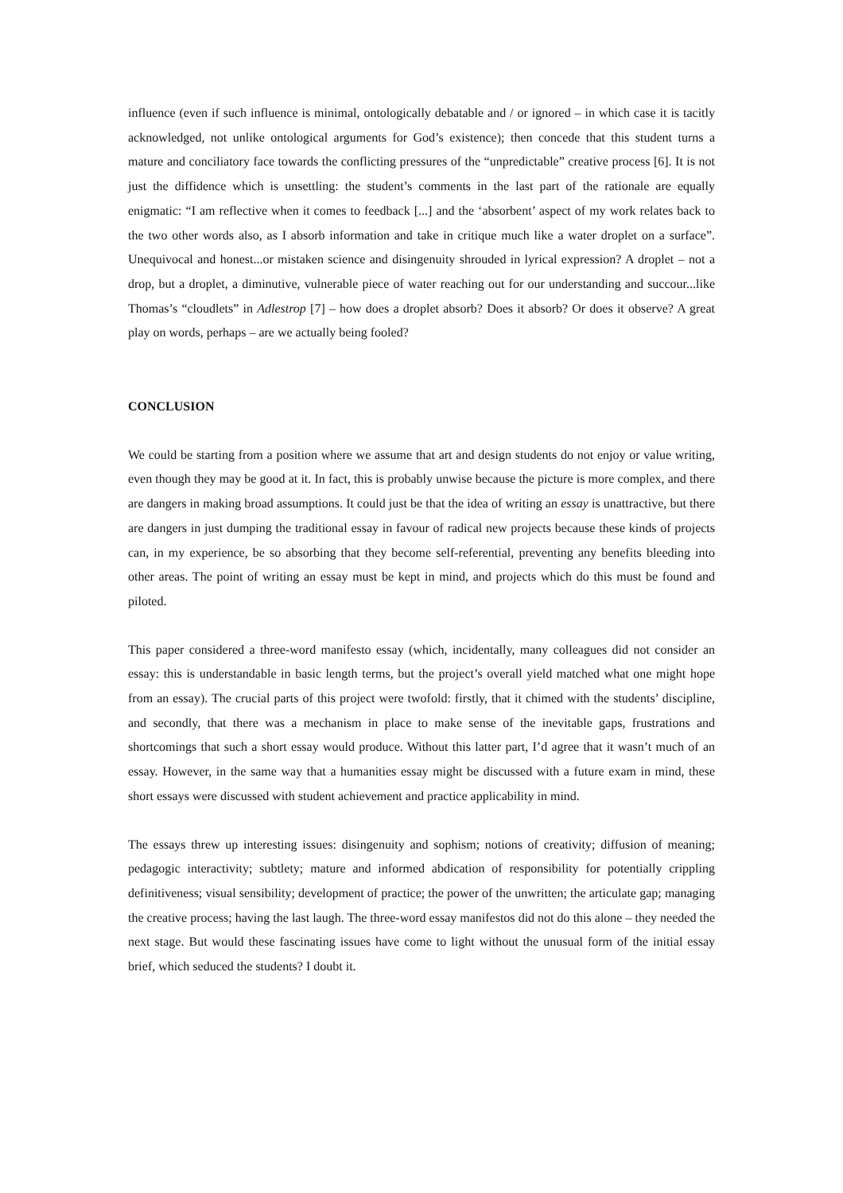influence (even if such influence is minimal, ontologically debatable and / or ignored – in which case it is tacitly acknowledged, not unlike ontological arguments for God’s existence); then concede that this student turns a mature and conciliatory face towards the conflicting pressures of the “unpredictable” creative process [6]. It is not just the diffidence which is unsettling: the student’s comments in the last part of the rationale are equally enigmatic: “I am reflective when it comes to feedback [...] and the ‘absorbent’ aspect of my work relates back to the two other words also, as I absorb information and take in critique much like a water droplet on a surface”. Unequivocal and honest...or mistaken science and disingenuity shrouded in lyrical expression? A droplet – not a drop, but a droplet, a diminutive, vulnerable piece of water reaching out for our understanding and succour...like Thomas’s “cloudlets” in Adlestrop [7] – how does a droplet absorb? Does it absorb? Or does it observe? A great play on words, perhaps – are we actually being fooled?
CONCLUSION
We could be starting from a position where we assume that art and design students do not enjoy or value writing, even though they may be good at it. In fact, this is probably unwise because the picture is more complex, and there are dangers in making broad assumptions. It could just be that the idea of writing an essay is unattractive, but there are dangers in just dumping the traditional essay in favour of radical new projects because these kinds of projects can, in my experience, be so absorbing that they become self-referential, preventing any benefits bleeding into other areas. The point of writing an essay must be kept in mind, and projects which do this must be found and piloted.
This paper considered a three-word manifesto essay (which, incidentally, many colleagues did not consider an essay: this is understandable in basic length terms, but the project’s overall yield matched what one might hope from an essay). The crucial parts of this project were twofold: firstly, that it chimed with the students’ discipline, and secondly, that there was a mechanism in place to make sense of the inevitable gaps, frustrations and shortcomings that such a short essay would produce. Without this latter part, I’d agree that it wasn’t much of an essay. However, in the same way that a humanities essay might be discussed with a future exam in mind, these short essays were discussed with student achievement and practice applicability in mind.
The essays threw up interesting issues: disingenuity and sophism; notions of creativity; diffusion of meaning; pedagogic interactivity; subtlety; mature and informed abdication of responsibility for potentially crippling definitiveness; visual sensibility; development of practice; the power of the unwritten; the articulate gap; managing the creative process; having the last laugh. The three-word essay manifestos did not do this alone – they needed the next stage. But would these fascinating issues have come to light without the unusual form of the initial essay brief, which seduced the students? I doubt it.